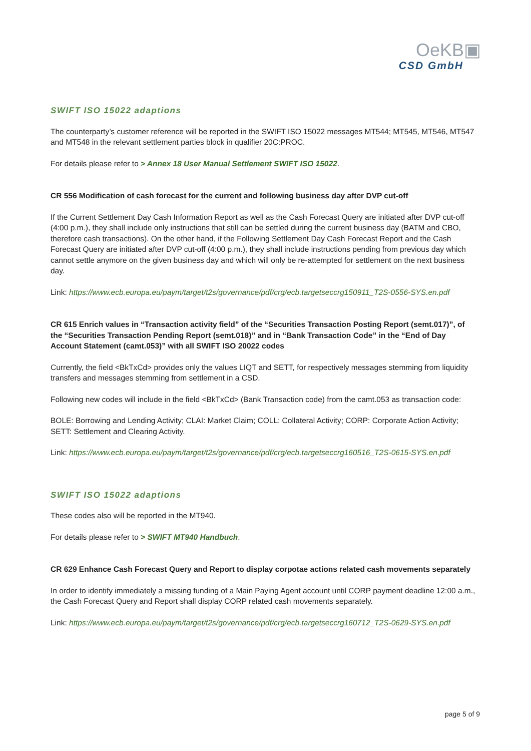OeKB▣
CSD GmbH
SWIFT ISO 15022 adaptions
The counterparty’s customer reference will be reported in the SWIFT ISO 15022 messages MT544; MT545, MT546, MT547 and MT548 in the relevant settlement parties block in qualifier 20C:PROC.
For details please refer to > Annex 18 User Manual Settlement SWIFT ISO 15022.
CR 556 Modification of cash forecast for the current and following business day after DVP cut-off
If the Current Settlement Day Cash Information Report as well as the Cash Forecast Query are initiated after DVP cut-off (4:00 p.m.), they shall include only instructions that still can be settled during the current business day (BATM and CBO, therefore cash transactions). On the other hand, if the Following Settlement Day Cash Forecast Report and the Cash Forecast Query are initiated after DVP cut-off (4:00 p.m.), they shall include instructions pending from previous day which cannot settle anymore on the given business day and which will only be re-attempted for settlement on the next business day.
Link: https://www.ecb.europa.eu/paym/target/t2s/governance/pdf/crg/ecb.targetseccrg150911_T2S-0556-SYS.en.pdf
CR 615 Enrich values in “Transaction activity field” of the “Securities Transaction Posting Report (semt.017)”, of the “Securities Transaction Pending Report (semt.018)” and in “Bank Transaction Code” in the “End of Day Account Statement (camt.053)” with all SWIFT ISO 20022 codes
Currently, the field <BkTxCd> provides only the values LIQT and SETT, for respectively messages stemming from liquidity transfers and messages stemming from settlement in a CSD.
Following new codes will include in the field <BkTxCd> (Bank Transaction code) from the camt.053 as transaction code:
BOLE: Borrowing and Lending Activity; CLAI: Market Claim; COLL: Collateral Activity; CORP: Corporate Action Activity; SETT: Settlement and Clearing Activity.
Link: https://www.ecb.europa.eu/paym/target/t2s/governance/pdf/crg/ecb.targetseccrg160516_T2S-0615-SYS.en.pdf
SWIFT ISO 15022 adaptions
These codes also will be reported in the MT940.
For details please refer to > SWIFT MT940 Handbuch.
CR 629 Enhance Cash Forecast Query and Report to display corpotae actions related cash movements separately
In order to identify immediately a missing funding of a Main Paying Agent account until CORP payment deadline 12:00 a.m., the Cash Forecast Query and Report shall display CORP related cash movements separately.
Link: https://www.ecb.europa.eu/paym/target/t2s/governance/pdf/crg/ecb.targetseccrg160712_T2S-0629-SYS.en.pdf
page 5 of 9